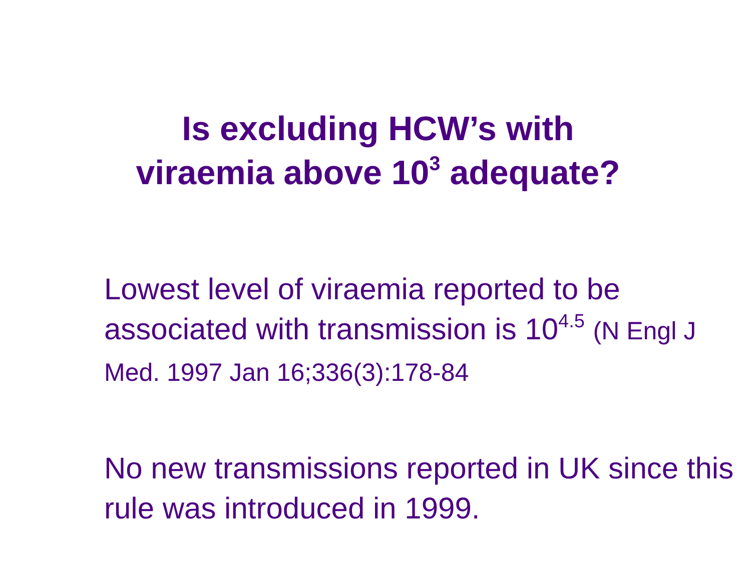Is excluding HCW’s with
viraemia above 10<sup>3</sup> adequate?
Lowest level of viraemia reported to be associated with transmission is 10<sup>4.5</sup> (N Engl J Med. 1997 Jan 16;336(3):178-84
No new transmissions reported in UK since this rule was introduced in 1999.